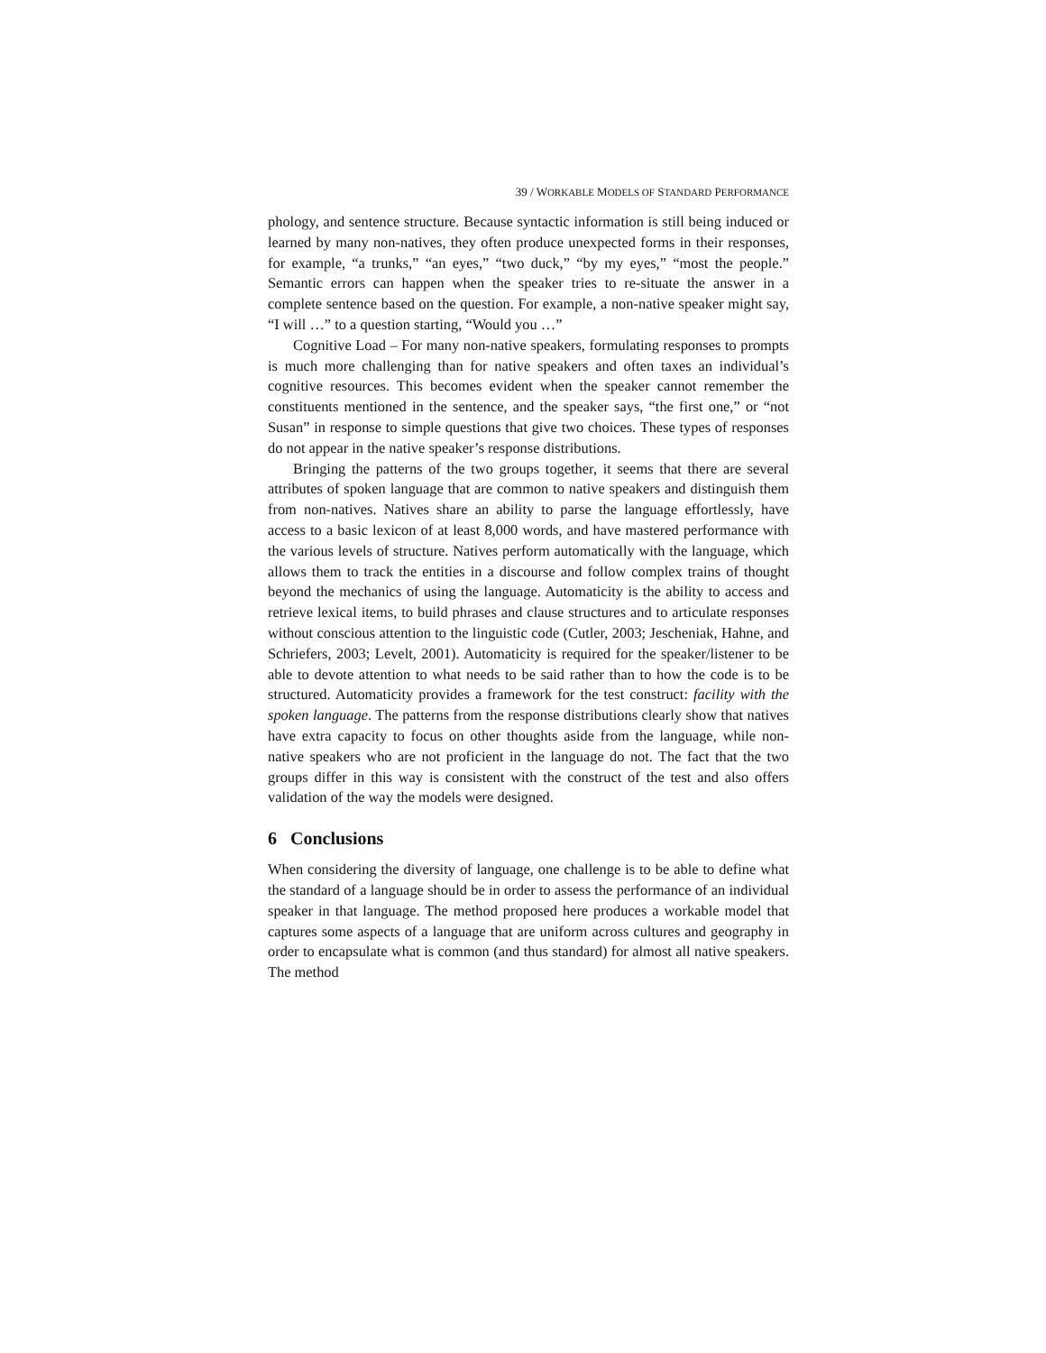39 / WORKABLE MODELS OF STANDARD PERFORMANCE
phology, and sentence structure. Because syntactic information is still being induced or learned by many non-natives, they often produce unexpected forms in their responses, for example, “a trunks,” “an eyes,” “two duck,” “by my eyes,” “most the people.” Semantic errors can happen when the speaker tries to re-situate the answer in a complete sentence based on the question. For example, a non-native speaker might say, “I will …” to a question starting, “Would you …”
Cognitive Load – For many non-native speakers, formulating responses to prompts is much more challenging than for native speakers and often taxes an individual’s cognitive resources. This becomes evident when the speaker cannot remember the constituents mentioned in the sentence, and the speaker says, “the first one,” or “not Susan” in response to simple questions that give two choices. These types of responses do not appear in the native speaker’s response distributions.
Bringing the patterns of the two groups together, it seems that there are several attributes of spoken language that are common to native speakers and distinguish them from non-natives. Natives share an ability to parse the language effortlessly, have access to a basic lexicon of at least 8,000 words, and have mastered performance with the various levels of structure. Natives perform automatically with the language, which allows them to track the entities in a discourse and follow complex trains of thought beyond the mechanics of using the language. Automaticity is the ability to access and retrieve lexical items, to build phrases and clause structures and to articulate responses without conscious attention to the linguistic code (Cutler, 2003; Jescheniak, Hahne, and Schriefers, 2003; Levelt, 2001). Automaticity is required for the speaker/listener to be able to devote attention to what needs to be said rather than to how the code is to be structured. Automaticity provides a framework for the test construct: facility with the spoken language. The patterns from the response distributions clearly show that natives have extra capacity to focus on other thoughts aside from the language, while non-native speakers who are not proficient in the language do not. The fact that the two groups differ in this way is consistent with the construct of the test and also offers validation of the way the models were designed.
6 Conclusions
When considering the diversity of language, one challenge is to be able to define what the standard of a language should be in order to assess the performance of an individual speaker in that language. The method proposed here produces a workable model that captures some aspects of a language that are uniform across cultures and geography in order to encapsulate what is common (and thus standard) for almost all native speakers. The method